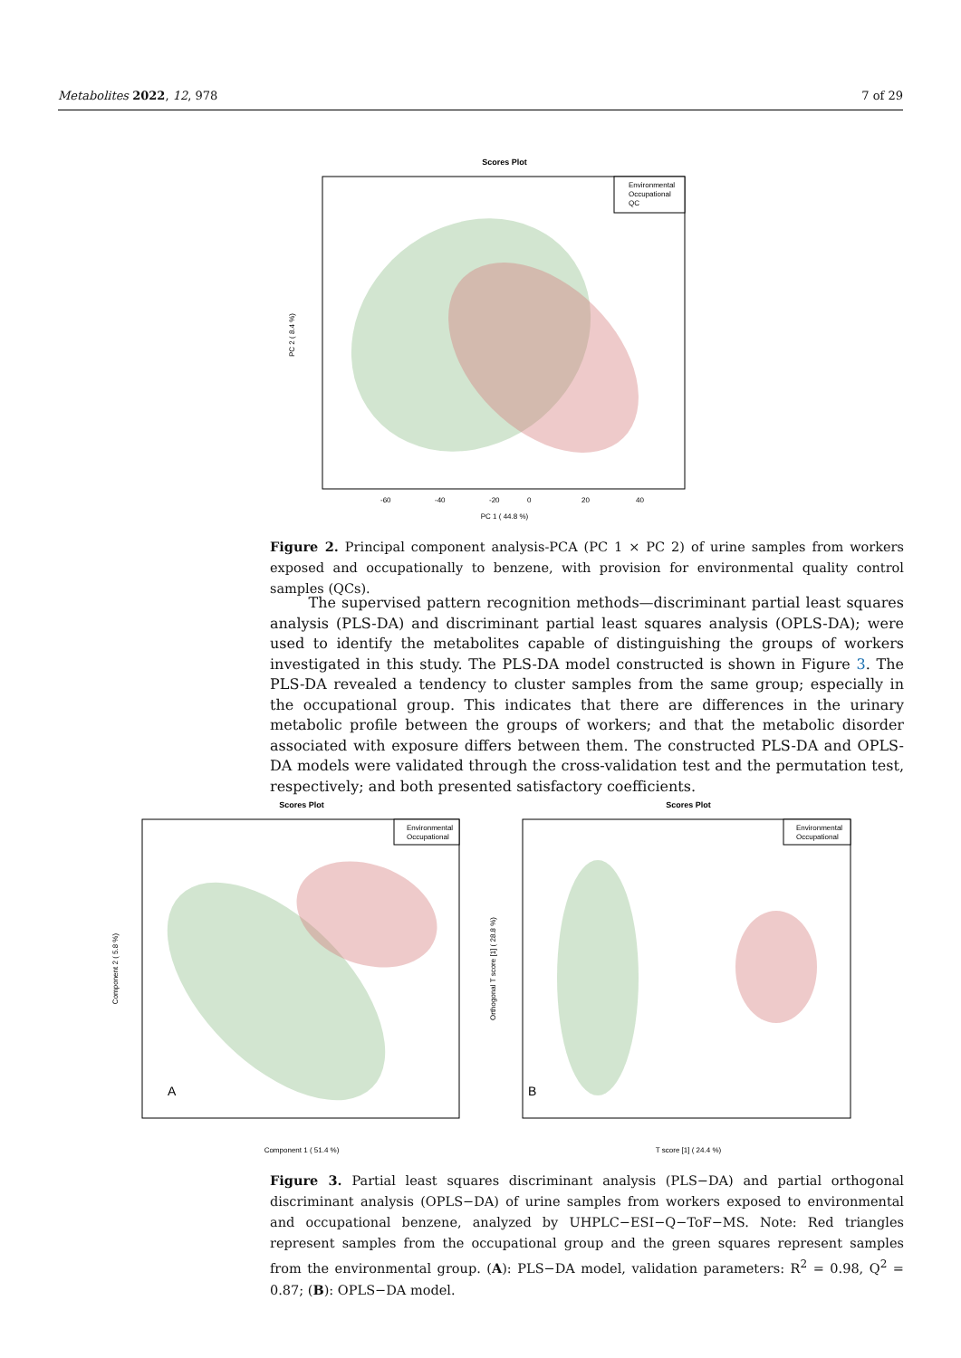Metabolites 2022, 12, 978 7 of 29
Scores Plot
Environmental
Occupational
QC
-60
-40
-20
0
20
40
PC 1 ( 44.8 %)
PC 2 ( 8.4 %)
Figure 2. Principal component analysis-PCA (PC 1 × PC 2) of urine samples from workers exposed and occupationally to benzene, with provision for environmental quality control samples (QCs).
The supervised pattern recognition methods—discriminant partial least squares analysis (PLS-DA) and discriminant partial least squares analysis (OPLS-DA); were used to identify the metabolites capable of distinguishing the groups of workers investigated in this study. The PLS-DA model constructed is shown in Figure 3. The PLS-DA revealed a tendency to cluster samples from the same group; especially in the occupational group. This indicates that there are differences in the urinary metabolic profile between the groups of workers; and that the metabolic disorder associated with exposure differs between them. The constructed PLS-DA and OPLS-DA models were validated through the cross-validation test and the permutation test, respectively; and both presented satisfactory coefficients.
Scores Plot
Environmental
Occupational
A
Component 1 ( 51.4 %)
Component 2 ( 5.8 %)
Scores Plot
Environmental
Occupational
B
T score [1] ( 24.4 %)
Orthogonal T score [1] ( 28.8 %)
Figure 3. Partial least squares discriminant analysis (PLS−DA) and partial orthogonal discriminant analysis (OPLS−DA) of urine samples from workers exposed to environmental and occupational benzene, analyzed by UHPLC−ESI−Q−ToF−MS. Note: Red triangles represent samples from the occupational group and the green squares represent samples from the environmental group. (A): PLS−DA model, validation parameters: R<sup>2</sup> = 0.98, Q<sup>2</sup> = 0.87; (B): OPLS−DA model.